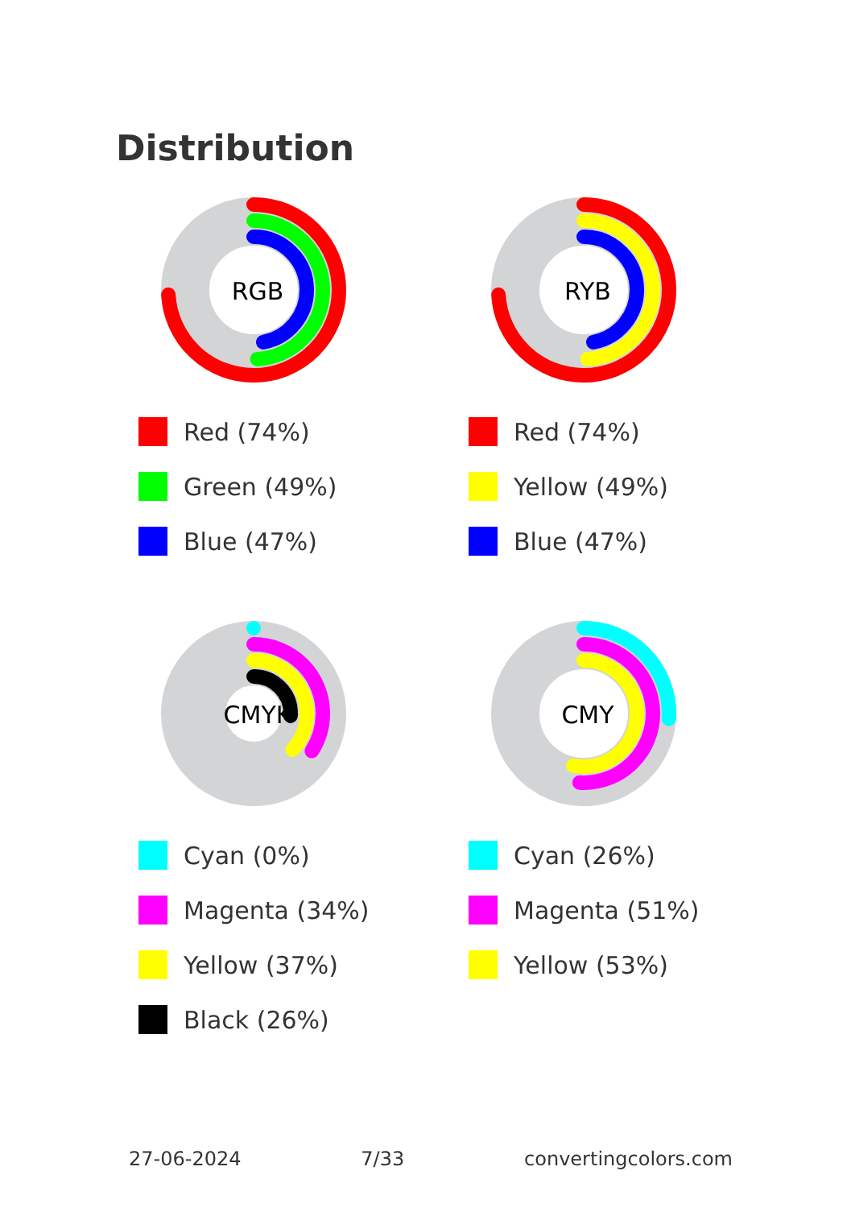Distribution
RGB
Red (74%)
Green (49%)
Blue (47%)
RYB
Red (74%)
Yellow (49%)
Blue (47%)
CMYK
Cyan (0%)
Magenta (34%)
Yellow (37%)
Black (26%)
CMY
Cyan (26%)
Magenta (51%)
Yellow (53%)
27-06-2024 7/33 convertingcolors.com